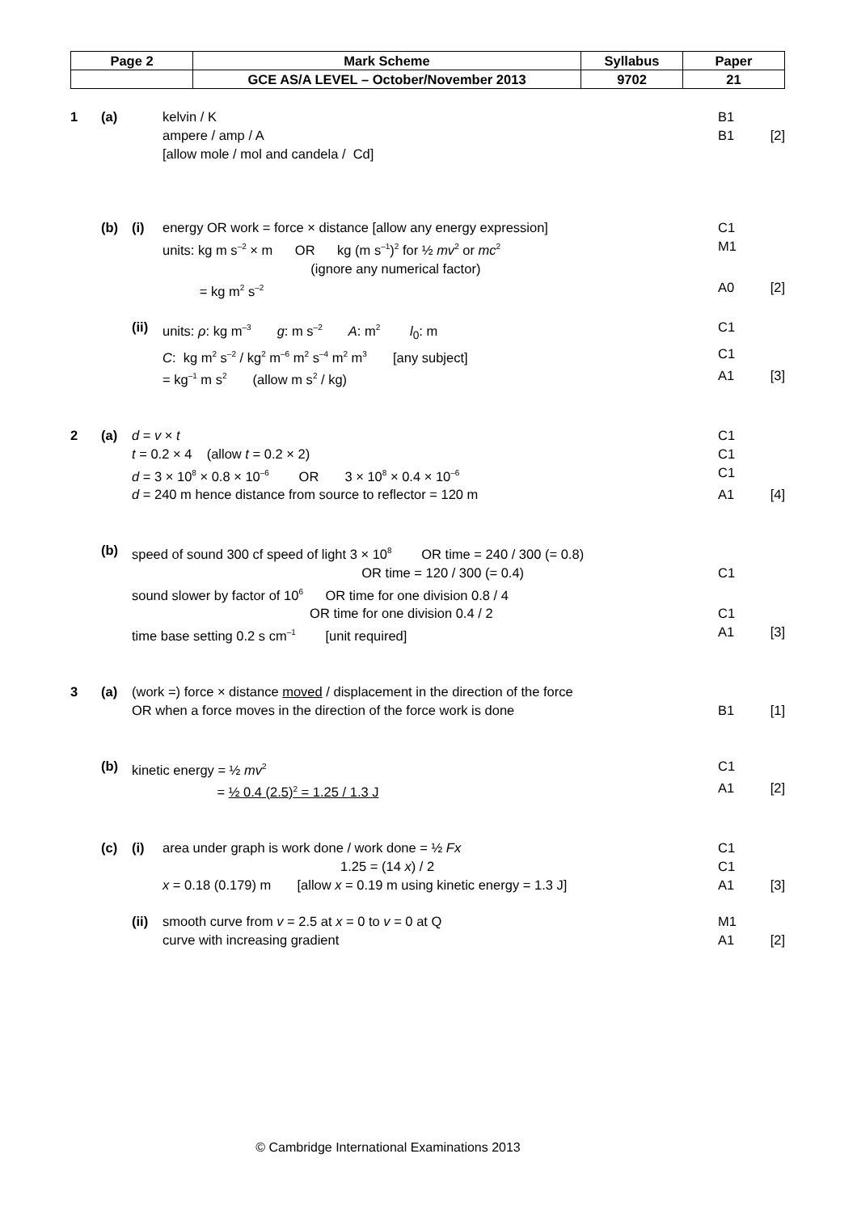| Page 2 | Mark Scheme | Syllabus | Paper |
| | GCE AS/A LEVEL – October/November 2013 | 9702 | 21 |
1 (a) kelvin / K B1
ampere / amp / A B1 [2]
[allow mole / mol and candela / Cd]
(b) (i) energy OR work = force × distance [allow any energy expression] C1
units: kg m s<sup>–2</sup> × m OR kg (m s<sup>–1</sup>)<sup>2</sup> for ½ mv<sup>2</sup> or mc<sup>2</sup> M1
(ignore any numerical factor)
= kg m<sup>2</sup> s<sup>–2</sup> A0 [2]
(ii) units: ρ: kg m<sup>–3</sup> g: m s<sup>–2</sup> A: m<sup>2</sup> l<sub>0</sub>: m C1
C: kg m<sup>2</sup> s<sup>–2</sup> / kg<sup>2</sup> m<sup>–6</sup> m<sup>2</sup> s<sup>–4</sup> m<sup>2</sup> m<sup>3</sup> [any subject] C1
= kg<sup>–1</sup> m s<sup>2</sup> (allow m s<sup>2</sup> / kg) A1 [3]
2 (a) d = v × t C1
t = 0.2 × 4 (allow t = 0.2 × 2) C1
d = 3 × 10<sup>8</sup> × 0.8 × 10<sup>–6</sup> OR 3 × 10<sup>8</sup> × 0.4 × 10<sup>–6</sup> C1
d = 240 m hence distance from source to reflector = 120 m A1 [4]
(b) speed of sound 300 cf speed of light 3 × 10<sup>8</sup> OR time = 240 / 300 (= 0.8)
OR time = 120 / 300 (= 0.4) C1
sound slower by factor of 10<sup>6</sup> OR time for one division 0.8 / 4
OR time for one division 0.4 / 2 C1
time base setting 0.2 s cm<sup>–1</sup> [unit required] A1 [3]
3 (a) (work =) force × distance moved / displacement in the direction of the force
OR when a force moves in the direction of the force work is done B1 [1]
(b) kinetic energy = ½ mv<sup>2</sup> C1
= ½ 0.4 (2.5)<sup>2</sup> = 1.25 / 1.3 J A1 [2]
(c) (i) area under graph is work done / work done = ½ Fx C1
1.25 = (14 x) / 2 C1
x = 0.18 (0.179) m [allow x = 0.19 m using kinetic energy = 1.3 J] A1 [3]
(ii) smooth curve from v = 2.5 at x = 0 to v = 0 at Q M1
curve with increasing gradient A1 [2]
© Cambridge International Examinations 2013